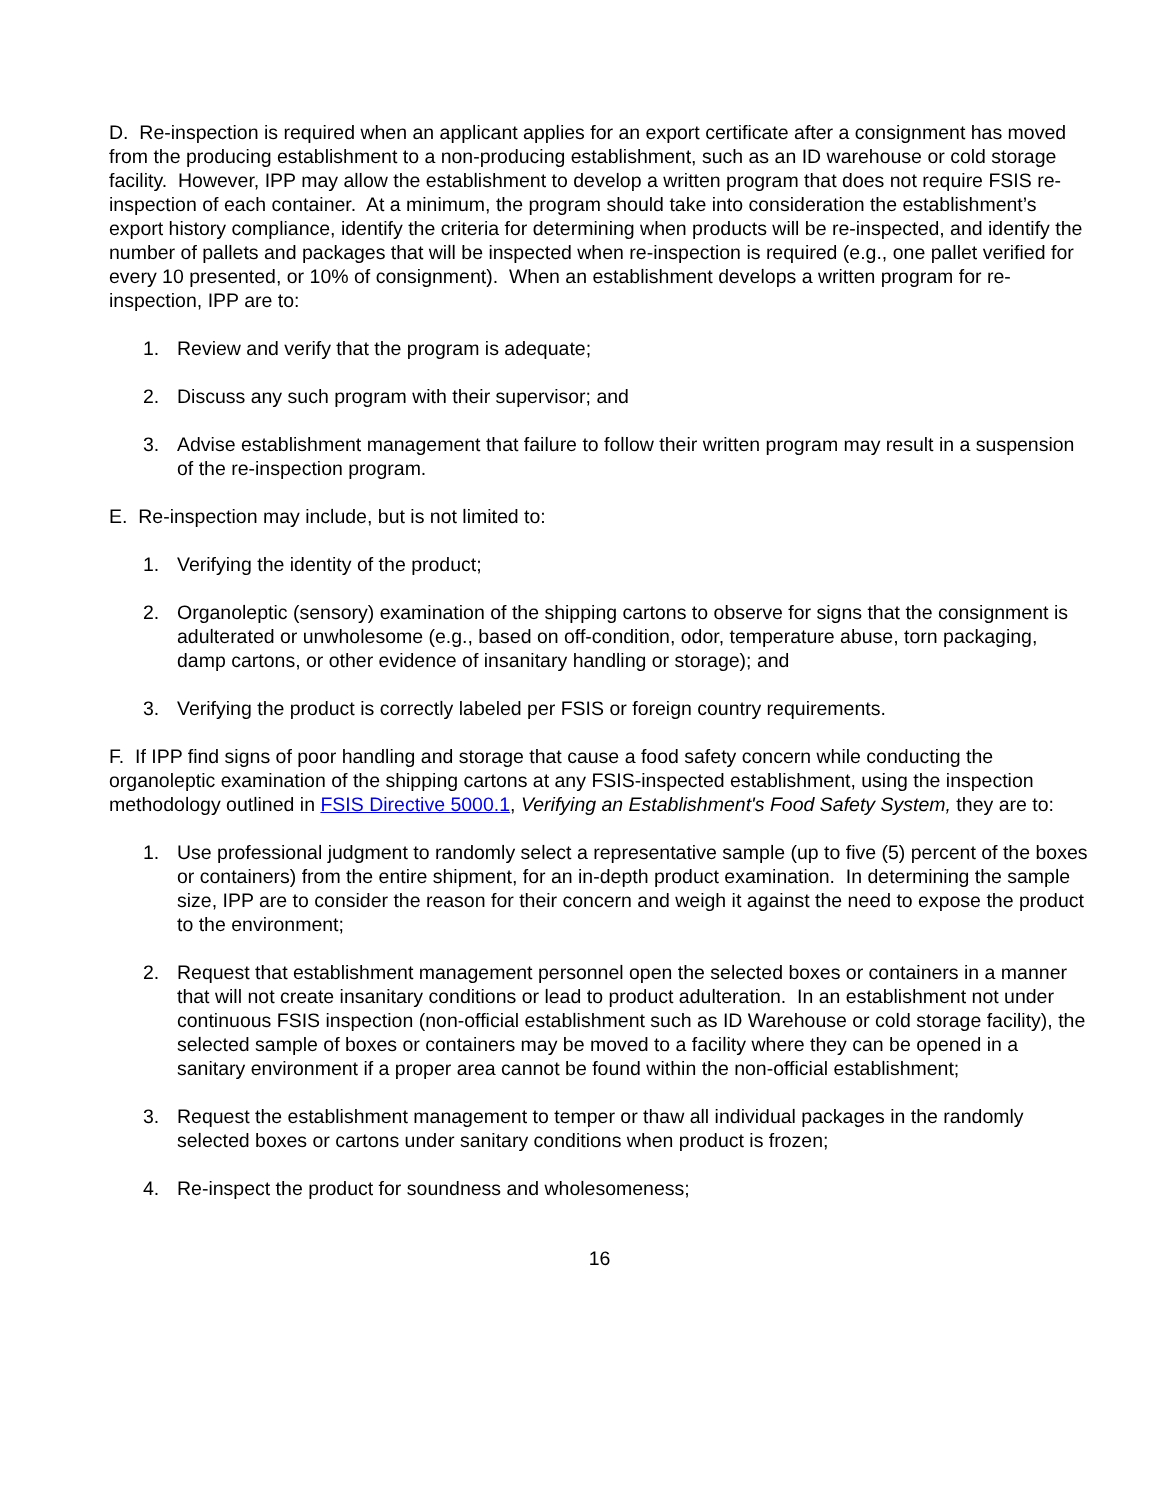D. Re-inspection is required when an applicant applies for an export certificate after a consignment has moved from the producing establishment to a non-producing establishment, such as an ID warehouse or cold storage facility. However, IPP may allow the establishment to develop a written program that does not require FSIS re-inspection of each container. At a minimum, the program should take into consideration the establishment’s export history compliance, identify the criteria for determining when products will be re-inspected, and identify the number of pallets and packages that will be inspected when re-inspection is required (e.g., one pallet verified for every 10 presented, or 10% of consignment). When an establishment develops a written program for re-inspection, IPP are to:
1. Review and verify that the program is adequate;
2. Discuss any such program with their supervisor; and
3. Advise establishment management that failure to follow their written program may result in a suspension of the re-inspection program.
E. Re-inspection may include, but is not limited to:
1. Verifying the identity of the product;
2. Organoleptic (sensory) examination of the shipping cartons to observe for signs that the consignment is adulterated or unwholesome (e.g., based on off-condition, odor, temperature abuse, torn packaging, damp cartons, or other evidence of insanitary handling or storage); and
3. Verifying the product is correctly labeled per FSIS or foreign country requirements.
F. If IPP find signs of poor handling and storage that cause a food safety concern while conducting the organoleptic examination of the shipping cartons at any FSIS-inspected establishment, using the inspection methodology outlined in FSIS Directive 5000.1, Verifying an Establishment's Food Safety System, they are to:
1. Use professional judgment to randomly select a representative sample (up to five (5) percent of the boxes or containers) from the entire shipment, for an in-depth product examination. In determining the sample size, IPP are to consider the reason for their concern and weigh it against the need to expose the product to the environment;
2. Request that establishment management personnel open the selected boxes or containers in a manner that will not create insanitary conditions or lead to product adulteration. In an establishment not under continuous FSIS inspection (non-official establishment such as ID Warehouse or cold storage facility), the selected sample of boxes or containers may be moved to a facility where they can be opened in a sanitary environment if a proper area cannot be found within the non-official establishment;
3. Request the establishment management to temper or thaw all individual packages in the randomly selected boxes or cartons under sanitary conditions when product is frozen;
4. Re-inspect the product for soundness and wholesomeness;
16